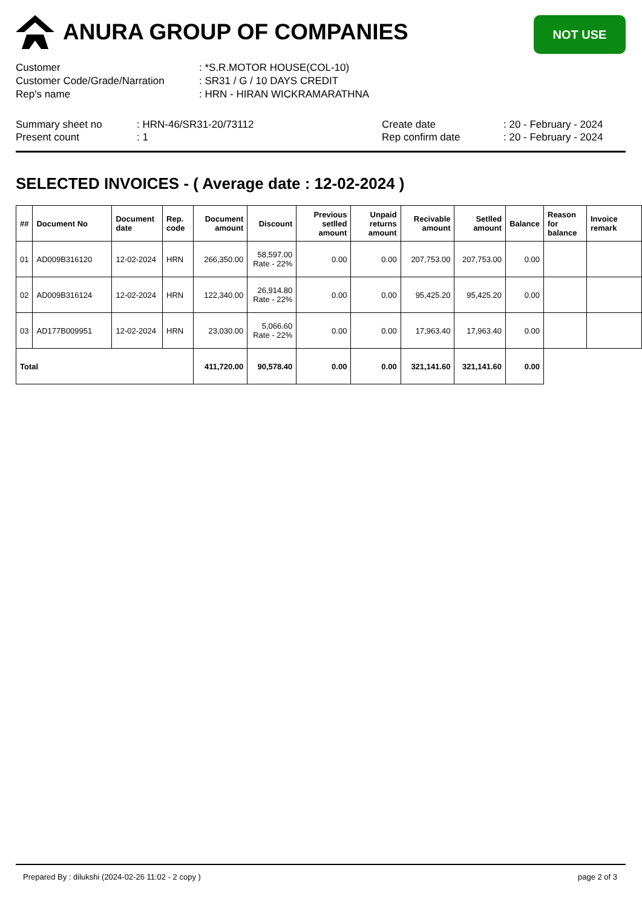ANURA GROUP OF COMPANIES
NOT USE
Customer : *S.R.MOTOR HOUSE(COL-10)
Customer Code/Grade/Narration : SR31 / G / 10 DAYS CREDIT
Rep's name : HRN - HIRAN WICKRAMARATHNA
Summary sheet no
Present count
: HRN-46/SR31-20/73112
: 1
Create date
Rep confirm date
: 20 - February - 2024
: 20 - February - 2024
SELECTED INVOICES - ( Average date : 12-02-2024 )
| ## | Document No | Document date | Rep. code | Document amount | Discount | Previous setlled amount | Unpaid returns amount | Recivable amount | Setlled amount | Balance | Reason for balance | Invoice remark |
| --- | --- | --- | --- | --- | --- | --- | --- | --- | --- | --- | --- | --- |
| 01 | AD009B316120 | 12-02-2024 | HRN | 266,350.00 | 58,597.00 Rate - 22% | 0.00 | 0.00 | 207,753.00 | 207,753.00 | 0.00 | | |
| 02 | AD009B316124 | 12-02-2024 | HRN | 122,340.00 | 26,914.80 Rate - 22% | 0.00 | 0.00 | 95,425.20 | 95,425.20 | 0.00 | | |
| 03 | AD177B009951 | 12-02-2024 | HRN | 23,030.00 | 5,066.60 Rate - 22% | 0.00 | 0.00 | 17,963.40 | 17,963.40 | 0.00 | | |
| Total | | | | 411,720.00 | 90,578.40 | 0.00 | 0.00 | 321,141.60 | 321,141.60 | 0.00 | | |
Prepared By : dilukshi (2024-02-26 11:02 - 2 copy ) page 2 of 3